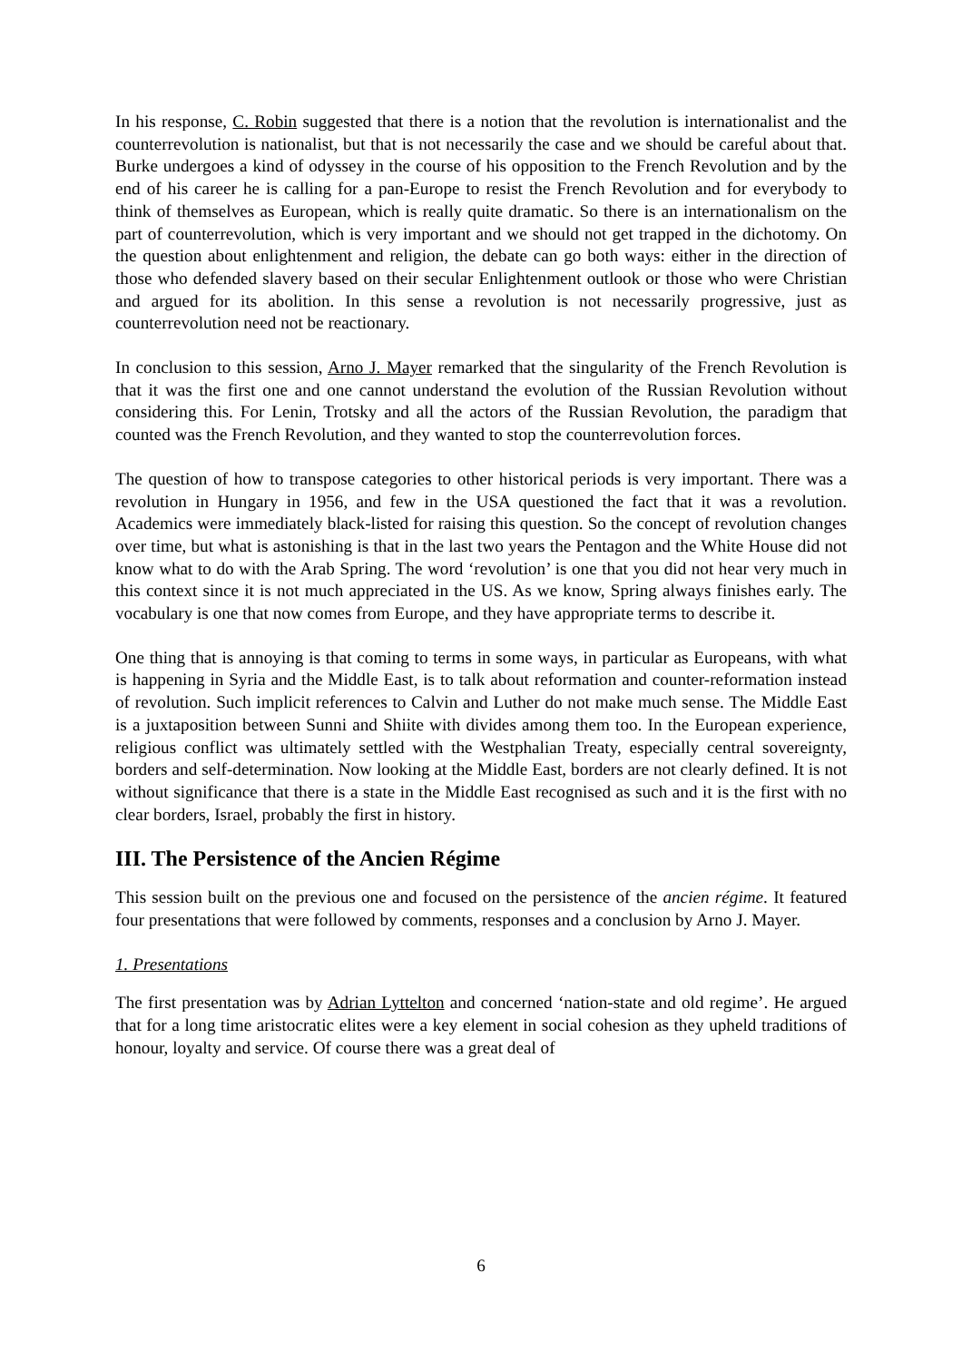In his response, C. Robin suggested that there is a notion that the revolution is internationalist and the counterrevolution is nationalist, but that is not necessarily the case and we should be careful about that. Burke undergoes a kind of odyssey in the course of his opposition to the French Revolution and by the end of his career he is calling for a pan-Europe to resist the French Revolution and for everybody to think of themselves as European, which is really quite dramatic. So there is an internationalism on the part of counterrevolution, which is very important and we should not get trapped in the dichotomy. On the question about enlightenment and religion, the debate can go both ways: either in the direction of those who defended slavery based on their secular Enlightenment outlook or those who were Christian and argued for its abolition. In this sense a revolution is not necessarily progressive, just as counterrevolution need not be reactionary.
In conclusion to this session, Arno J. Mayer remarked that the singularity of the French Revolution is that it was the first one and one cannot understand the evolution of the Russian Revolution without considering this. For Lenin, Trotsky and all the actors of the Russian Revolution, the paradigm that counted was the French Revolution, and they wanted to stop the counterrevolution forces.
The question of how to transpose categories to other historical periods is very important. There was a revolution in Hungary in 1956, and few in the USA questioned the fact that it was a revolution. Academics were immediately black-listed for raising this question. So the concept of revolution changes over time, but what is astonishing is that in the last two years the Pentagon and the White House did not know what to do with the Arab Spring. The word ‘revolution’ is one that you did not hear very much in this context since it is not much appreciated in the US. As we know, Spring always finishes early. The vocabulary is one that now comes from Europe, and they have appropriate terms to describe it.
One thing that is annoying is that coming to terms in some ways, in particular as Europeans, with what is happening in Syria and the Middle East, is to talk about reformation and counter-reformation instead of revolution. Such implicit references to Calvin and Luther do not make much sense. The Middle East is a juxtaposition between Sunni and Shiite with divides among them too. In the European experience, religious conflict was ultimately settled with the Westphalian Treaty, especially central sovereignty, borders and self-determination. Now looking at the Middle East, borders are not clearly defined. It is not without significance that there is a state in the Middle East recognised as such and it is the first with no clear borders, Israel, probably the first in history.
III. The Persistence of the Ancien Régime
This session built on the previous one and focused on the persistence of the ancien régime. It featured four presentations that were followed by comments, responses and a conclusion by Arno J. Mayer.
1. Presentations
The first presentation was by Adrian Lyttelton and concerned ‘nation-state and old regime’. He argued that for a long time aristocratic elites were a key element in social cohesion as they upheld traditions of honour, loyalty and service. Of course there was a great deal of
6